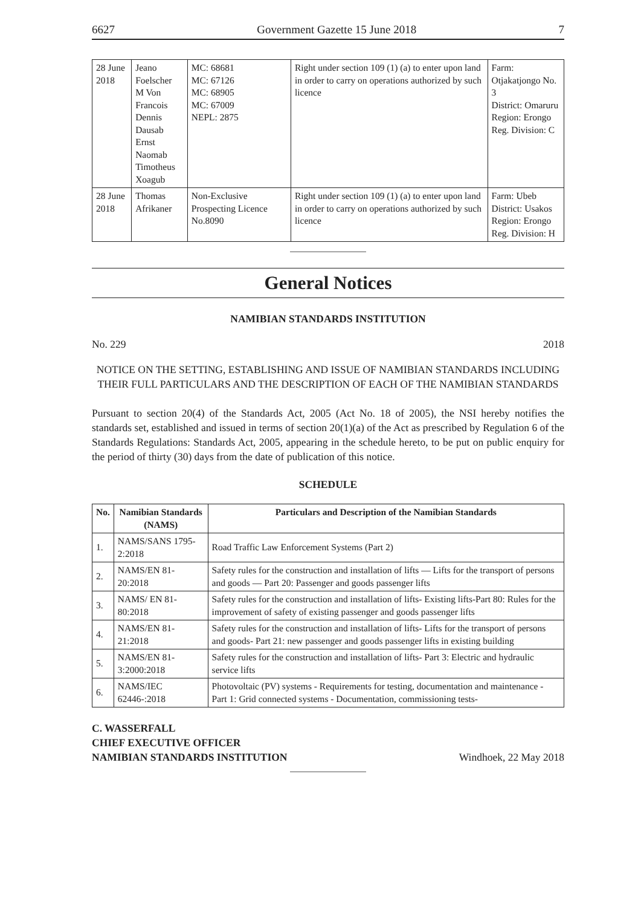6627 Government Gazette 15 June 2018 7
| 28 June 2018 | Jeano Foelscher M Von Francois Dennis Dausab Ernst Naomab Timotheus Xoagub | MC: 68681 MC: 67126 MC: 68905 MC: 67009 NEPL: 2875 | Right under section 109 (1) (a) to enter upon land in order to carry on operations authorized by such licence | Farm: Otjakatjongo No. 3 District: Omaruru Region: Erongo Reg. Division: C |
| 28 June 2018 | Thomas Afrikaner | Non-Exclusive Prospecting Licence No.8090 | Right under section 109 (1) (a) to enter upon land in order to carry on operations authorized by such licence | Farm: Ubeb District: Usakos Region: Erongo Reg. Division: H |
General Notices
NAMIBIAN STANDARDS INSTITUTION
No. 229 2018
NOTICE ON THE SETTING, ESTABLISHING AND ISSUE OF NAMIBIAN STANDARDS INCLUDING THEIR FULL PARTICULARS AND THE DESCRIPTION OF EACH OF THE NAMIBIAN STANDARDS
Pursuant to section 20(4) of the Standards Act, 2005 (Act No. 18 of 2005), the NSI hereby notifies the standards set, established and issued in terms of section 20(1)(a) of the Act as prescribed by Regulation 6 of the Standards Regulations: Standards Act, 2005, appearing in the schedule hereto, to be put on public enquiry for the period of thirty (30) days from the date of publication of this notice.
SCHEDULE
| No. | Namibian Standards (NAMS) | Particulars and Description of the Namibian Standards |
| --- | --- | --- |
| 1. | NAMS/SANS 1795-2:2018 | Road Traffic Law Enforcement Systems (Part 2) |
| 2. | NAMS/EN 81-20:2018 | Safety rules for the construction and installation of lifts — Lifts for the transport of persons and goods — Part 20: Passenger and goods passenger lifts |
| 3. | NAMS/ EN 81-80:2018 | Safety rules for the construction and installation of lifts- Existing lifts-Part 80: Rules for the improvement of safety of existing passenger and goods passenger lifts |
| 4. | NAMS/EN 81-21:2018 | Safety rules for the construction and installation of lifts- Lifts for the transport of persons and goods- Part 21: new passenger and goods passenger lifts in existing building |
| 5. | NAMS/EN 81-3:2000:2018 | Safety rules for the construction and installation of lifts- Part 3: Electric and hydraulic service lifts |
| 6. | NAMS/IEC 62446-:2018 | Photovoltaic (PV) systems - Requirements for testing, documentation and maintenance - Part 1: Grid connected systems - Documentation, commissioning tests- |
C. WASSERFALL
CHIEF EXECUTIVE OFFICER
NAMIBIAN STANDARDS INSTITUTION
Windhoek, 22 May 2018